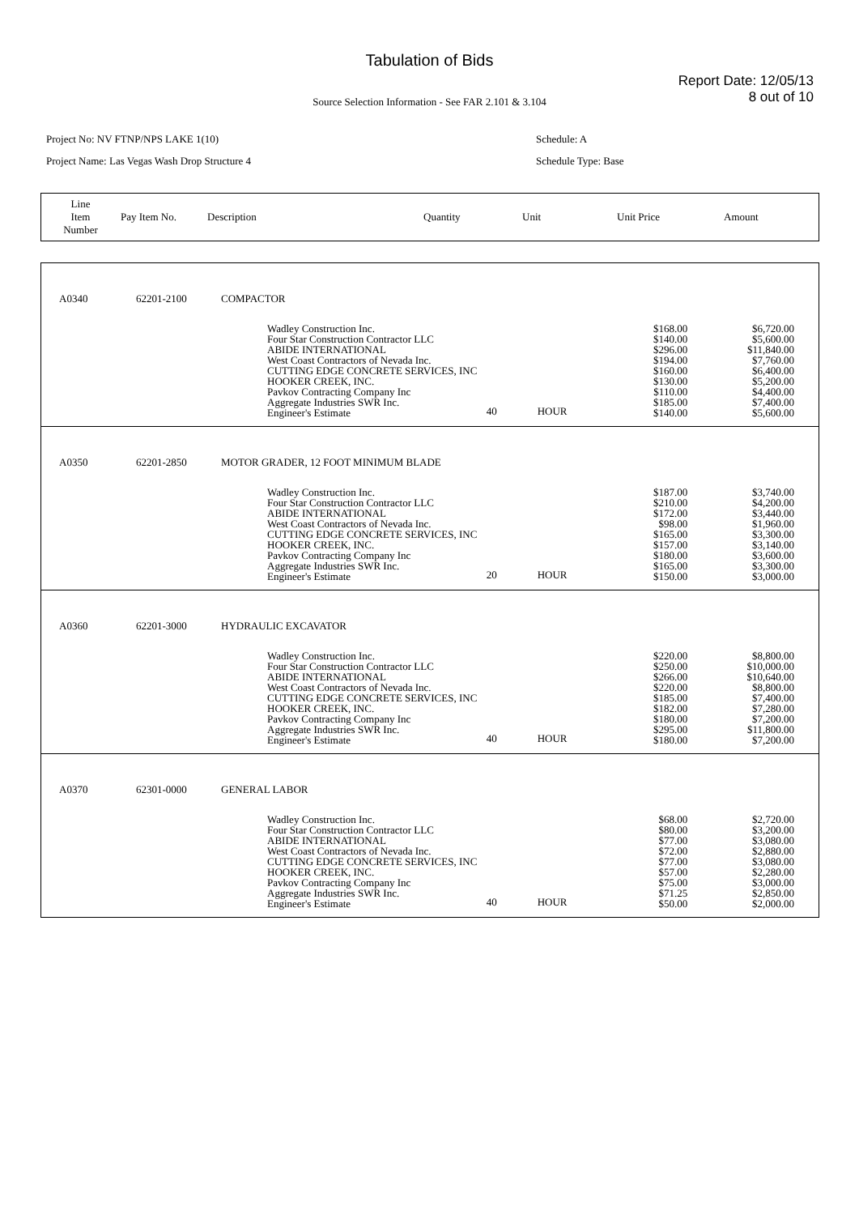Tabulation of Bids
Report Date: 12/05/13
8 out of 10
Source Selection Information - See FAR 2.101 & 3.104
Project No: NV FTNP/NPS LAKE 1(10)
Project Name: Las Vegas Wash Drop Structure 4
Schedule: A
Schedule Type: Base
| Line Item Number | Pay Item No. | Description | Quantity | Unit | Unit Price | Amount |
| A0340 | 62201-2100 | COMPACTOR | | | | |
| | | Wadley Construction Inc. Four Star Construction Contractor LLC ABIDE INTERNATIONAL West Coast Contractors of Nevada Inc. CUTTING EDGE CONCRETE SERVICES, INC HOOKER CREEK, INC. Pavkov Contracting Company Inc Aggregate Industries SWR Inc. Engineer's Estimate | 40 | HOUR | $168.00 $140.00 $296.00 $194.00 $160.00 $130.00 $110.00 $185.00 $140.00 | $6,720.00 $5,600.00 $11,840.00 $7,760.00 $6,400.00 $5,200.00 $4,400.00 $7,400.00 $5,600.00 |
| A0350 | 62201-2850 | MOTOR GRADER, 12 FOOT MINIMUM BLADE | | | | |
| | | Wadley Construction Inc. Four Star Construction Contractor LLC ABIDE INTERNATIONAL West Coast Contractors of Nevada Inc. CUTTING EDGE CONCRETE SERVICES, INC HOOKER CREEK, INC. Pavkov Contracting Company Inc Aggregate Industries SWR Inc. Engineer's Estimate | 20 | HOUR | $187.00 $210.00 $172.00 $98.00 $165.00 $157.00 $180.00 $165.00 $150.00 | $3,740.00 $4,200.00 $3,440.00 $1,960.00 $3,300.00 $3,140.00 $3,600.00 $3,300.00 $3,000.00 |
| A0360 | 62201-3000 | HYDRAULIC EXCAVATOR | | | | |
| | | Wadley Construction Inc. Four Star Construction Contractor LLC ABIDE INTERNATIONAL West Coast Contractors of Nevada Inc. CUTTING EDGE CONCRETE SERVICES, INC HOOKER CREEK, INC. Pavkov Contracting Company Inc Aggregate Industries SWR Inc. Engineer's Estimate | 40 | HOUR | $220.00 $250.00 $266.00 $220.00 $185.00 $182.00 $180.00 $295.00 $180.00 | $8,800.00 $10,000.00 $10,640.00 $8,800.00 $7,400.00 $7,280.00 $7,200.00 $11,800.00 $7,200.00 |
| A0370 | 62301-0000 | GENERAL LABOR | | | | |
| | | Wadley Construction Inc. Four Star Construction Contractor LLC ABIDE INTERNATIONAL West Coast Contractors of Nevada Inc. CUTTING EDGE CONCRETE SERVICES, INC HOOKER CREEK, INC. Pavkov Contracting Company Inc Aggregate Industries SWR Inc. Engineer's Estimate | 40 | HOUR | $68.00 $80.00 $77.00 $72.00 $77.00 $57.00 $75.00 $71.25 $50.00 | $2,720.00 $3,200.00 $3,080.00 $2,880.00 $3,080.00 $2,280.00 $3,000.00 $2,850.00 $2,000.00 |